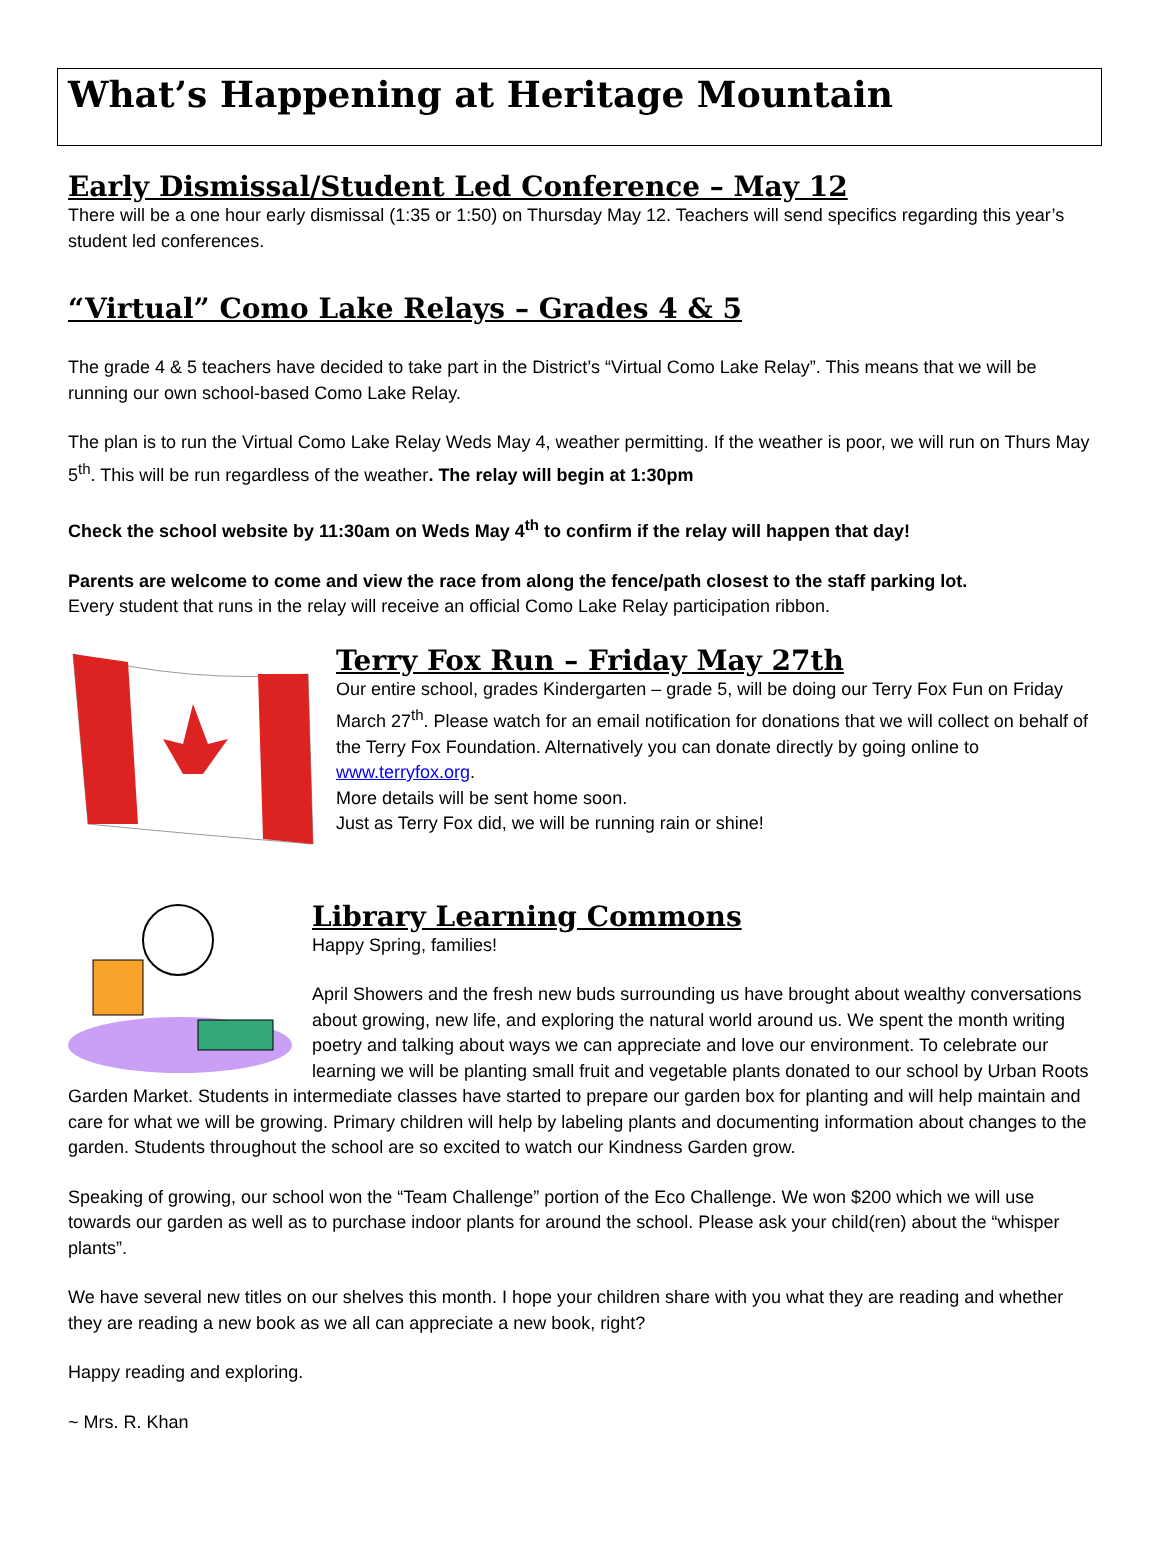What’s Happening at Heritage Mountain
Early Dismissal/Student Led Conference – May 12
There will be a one hour early dismissal (1:35 or 1:50) on Thursday May 12. Teachers will send specifics regarding this year’s student led conferences.
“Virtual” Como Lake Relays – Grades 4 & 5
The grade 4 & 5 teachers have decided to take part in the District’s “Virtual Como Lake Relay”. This means that we will be running our own school-based Como Lake Relay.
The plan is to run the Virtual Como Lake Relay Weds May 4, weather permitting. If the weather is poor, we will run on Thurs May 5<sup>th</sup>. This will be run regardless of the weather. The relay will begin at 1:30pm
Check the school website by 11:30am on Weds May 4<sup>th</sup> to confirm if the relay will happen that day!
Parents are welcome to come and view the race from along the fence/path closest to the staff parking lot.
Every student that runs in the relay will receive an official Como Lake Relay participation ribbon.
Terry Fox Run – Friday May 27th
Our entire school, grades Kindergarten – grade 5, will be doing our Terry Fox Fun on Friday March 27<sup>th</sup>. Please watch for an email notification for donations that we will collect on behalf of the Terry Fox Foundation. Alternatively you can donate directly by going online to www.terryfox.org.
More details will be sent home soon.
Just as Terry Fox did, we will be running rain or shine!
Library Learning Commons
Happy Spring, families!
April Showers and the fresh new buds surrounding us have brought about wealthy conversations about growing, new life, and exploring the natural world around us. We spent the month writing poetry and talking about ways we can appreciate and love our environment. To celebrate our learning we will be planting small fruit and vegetable plants donated to our school by Urban Roots Garden Market. Students in intermediate classes have started to prepare our garden box for planting and will help maintain and care for what we will be growing. Primary children will help by labeling plants and documenting information about changes to the garden. Students throughout the school are so excited to watch our Kindness Garden grow.
Speaking of growing, our school won the “Team Challenge” portion of the Eco Challenge. We won $200 which we will use towards our garden as well as to purchase indoor plants for around the school. Please ask your child(ren) about the “whisper plants”.
We have several new titles on our shelves this month. I hope your children share with you what they are reading and whether they are reading a new book as we all can appreciate a new book, right?
Happy reading and exploring.
~ Mrs. R. Khan